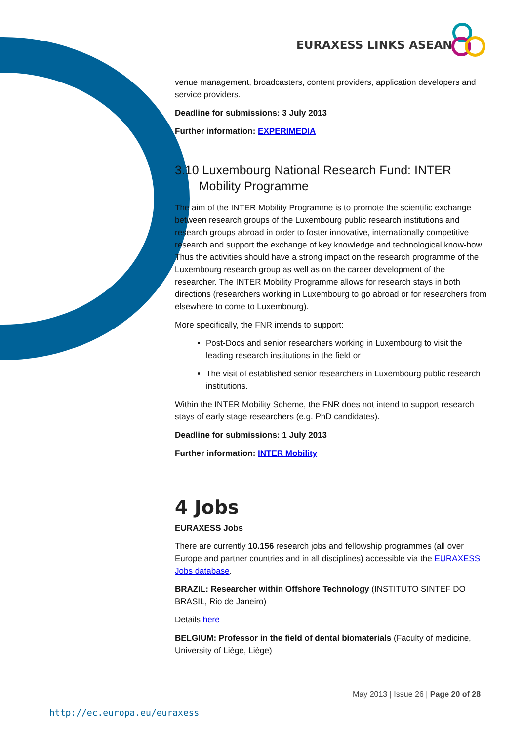EURAXESS LINKS ASEAN
venue management, broadcasters, content providers, application developers and service providers.
Deadline for submissions: 3 July 2013
Further information: EXPERIMEDIA
3.10 Luxembourg National Research Fund: INTER
Mobility Programme
The aim of the INTER Mobility Programme is to promote the scientific exchange between research groups of the Luxembourg public research institutions and research groups abroad in order to foster innovative, internationally competitive research and support the exchange of key knowledge and technological know-how. Thus the activities should have a strong impact on the research programme of the Luxembourg research group as well as on the career development of the researcher. The INTER Mobility Programme allows for research stays in both directions (researchers working in Luxembourg to go abroad or for researchers from elsewhere to come to Luxembourg).
More specifically, the FNR intends to support:
Post-Docs and senior researchers working in Luxembourg to visit the leading research institutions in the field or
The visit of established senior researchers in Luxembourg public research institutions.
Within the INTER Mobility Scheme, the FNR does not intend to support research stays of early stage researchers (e.g. PhD candidates).
Deadline for submissions: 1 July 2013
Further information: INTER Mobility
4 Jobs
EURAXESS Jobs
There are currently 10.156 research jobs and fellowship programmes (all over Europe and partner countries and in all disciplines) accessible via the EURAXESS Jobs database.
BRAZIL: Researcher within Offshore Technology (INSTITUTO SINTEF DO BRASIL, Rio de Janeiro)
Details here
BELGIUM: Professor in the field of dental biomaterials (Faculty of medicine, University of Liège, Liège)
May 2013 | Issue 26 | Page 20 of 28
http://ec.europa.eu/euraxess